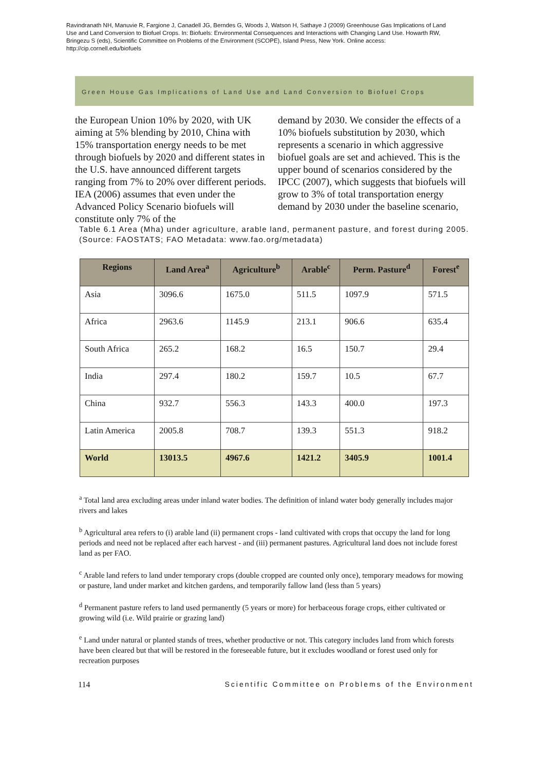Ravindranath NH, Manuvie R, Fargione J, Canadell JG, Berndes G, Woods J, Watson H, Sathaye J (2009) Greenhouse Gas Implications of Land Use and Land Conversion to Biofuel Crops. In: Biofuels: Environmental Consequences and Interactions with Changing Land Use. Howarth RW, Bringezu S (eds), Scientific Committee on Problems of the Environment (SCOPE), Island Press, New York. Online access: http://cip.cornell.edu/biofuels
Green House Gas Implications of Land Use and Land Conversion to Biofuel Crops
the European Union 10% by 2020, with UK aiming at 5% blending by 2010, China with 15% transportation energy needs to be met through biofuels by 2020 and different states in the U.S. have announced different targets ranging from 7% to 20% over different periods. IEA (2006) assumes that even under the Advanced Policy Scenario biofuels will constitute only 7% of the
demand by 2030. We consider the effects of a 10% biofuels substitution by 2030, which represents a scenario in which aggressive biofuel goals are set and achieved. This is the upper bound of scenarios considered by the IPCC (2007), which suggests that biofuels will grow to 3% of total transportation energy demand by 2030 under the baseline scenario,
Table 6.1 Area (Mha) under agriculture, arable land, permanent pasture, and forest during 2005. (Source: FAOSTATS; FAO Metadata: www.fao.org/metadata)
| Regions | Land Area<sup>a</sup> | Agriculture<sup>b</sup> | Arable<sup>c</sup> | Perm. Pasture<sup>d</sup> | Forest<sup>e</sup> |
| --- | --- | --- | --- | --- | --- |
| Asia | 3096.6 | 1675.0 | 511.5 | 1097.9 | 571.5 |
| Africa | 2963.6 | 1145.9 | 213.1 | 906.6 | 635.4 |
| South Africa | 265.2 | 168.2 | 16.5 | 150.7 | 29.4 |
| India | 297.4 | 180.2 | 159.7 | 10.5 | 67.7 |
| China | 932.7 | 556.3 | 143.3 | 400.0 | 197.3 |
| Latin America | 2005.8 | 708.7 | 139.3 | 551.3 | 918.2 |
| World | 13013.5 | 4967.6 | 1421.2 | 3405.9 | 1001.4 |
<sup>a</sup> Total land area excluding areas under inland water bodies. The definition of inland water body generally includes major rivers and lakes
<sup>b</sup> Agricultural area refers to (i) arable land (ii) permanent crops - land cultivated with crops that occupy the land for long periods and need not be replaced after each harvest - and (iii) permanent pastures. Agricultural land does not include forest land as per FAO.
<sup>c</sup> Arable land refers to land under temporary crops (double cropped are counted only once), temporary meadows for mowing or pasture, land under market and kitchen gardens, and temporarily fallow land (less than 5 years)
<sup>d</sup> Permanent pasture refers to land used permanently (5 years or more) for herbaceous forage crops, either cultivated or growing wild (i.e. Wild prairie or grazing land)
<sup>e</sup> Land under natural or planted stands of trees, whether productive or not. This category includes land from which forests have been cleared but that will be restored in the foreseeable future, but it excludes woodland or forest used only for recreation purposes
114 Scientific Committee on Problems of the Environment